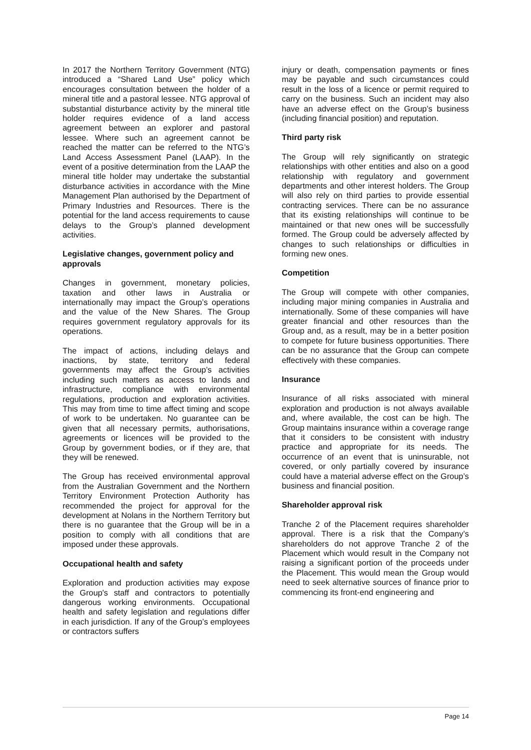In 2017 the Northern Territory Government (NTG) introduced a “Shared Land Use” policy which encourages consultation between the holder of a mineral title and a pastoral lessee. NTG approval of substantial disturbance activity by the mineral title holder requires evidence of a land access agreement between an explorer and pastoral lessee. Where such an agreement cannot be reached the matter can be referred to the NTG’s Land Access Assessment Panel (LAAP). In the event of a positive determination from the LAAP the mineral title holder may undertake the substantial disturbance activities in accordance with the Mine Management Plan authorised by the Department of Primary Industries and Resources. There is the potential for the land access requirements to cause delays to the Group’s planned development activities.
Legislative changes, government policy and approvals
Changes in government, monetary policies, taxation and other laws in Australia or internationally may impact the Group’s operations and the value of the New Shares. The Group requires government regulatory approvals for its operations.
The impact of actions, including delays and inactions, by state, territory and federal governments may affect the Group’s activities including such matters as access to lands and infrastructure, compliance with environmental regulations, production and exploration activities. This may from time to time affect timing and scope of work to be undertaken. No guarantee can be given that all necessary permits, authorisations, agreements or licences will be provided to the Group by government bodies, or if they are, that they will be renewed.
The Group has received environmental approval from the Australian Government and the Northern Territory Environment Protection Authority has recommended the project for approval for the development at Nolans in the Northern Territory but there is no guarantee that the Group will be in a position to comply with all conditions that are imposed under these approvals.
Occupational health and safety
Exploration and production activities may expose the Group's staff and contractors to potentially dangerous working environments. Occupational health and safety legislation and regulations differ in each jurisdiction. If any of the Group’s employees or contractors suffers
injury or death, compensation payments or fines may be payable and such circumstances could result in the loss of a licence or permit required to carry on the business. Such an incident may also have an adverse effect on the Group’s business (including financial position) and reputation.
Third party risk
The Group will rely significantly on strategic relationships with other entities and also on a good relationship with regulatory and government departments and other interest holders. The Group will also rely on third parties to provide essential contracting services. There can be no assurance that its existing relationships will continue to be maintained or that new ones will be successfully formed. The Group could be adversely affected by changes to such relationships or difficulties in forming new ones.
Competition
The Group will compete with other companies, including major mining companies in Australia and internationally. Some of these companies will have greater financial and other resources than the Group and, as a result, may be in a better position to compete for future business opportunities. There can be no assurance that the Group can compete effectively with these companies.
Insurance
Insurance of all risks associated with mineral exploration and production is not always available and, where available, the cost can be high. The Group maintains insurance within a coverage range that it considers to be consistent with industry practice and appropriate for its needs. The occurrence of an event that is uninsurable, not covered, or only partially covered by insurance could have a material adverse effect on the Group’s business and financial position.
Shareholder approval risk
Tranche 2 of the Placement requires shareholder approval. There is a risk that the Company’s shareholders do not approve Tranche 2 of the Placement which would result in the Company not raising a significant portion of the proceeds under the Placement. This would mean the Group would need to seek alternative sources of finance prior to commencing its front-end engineering and
Page 14